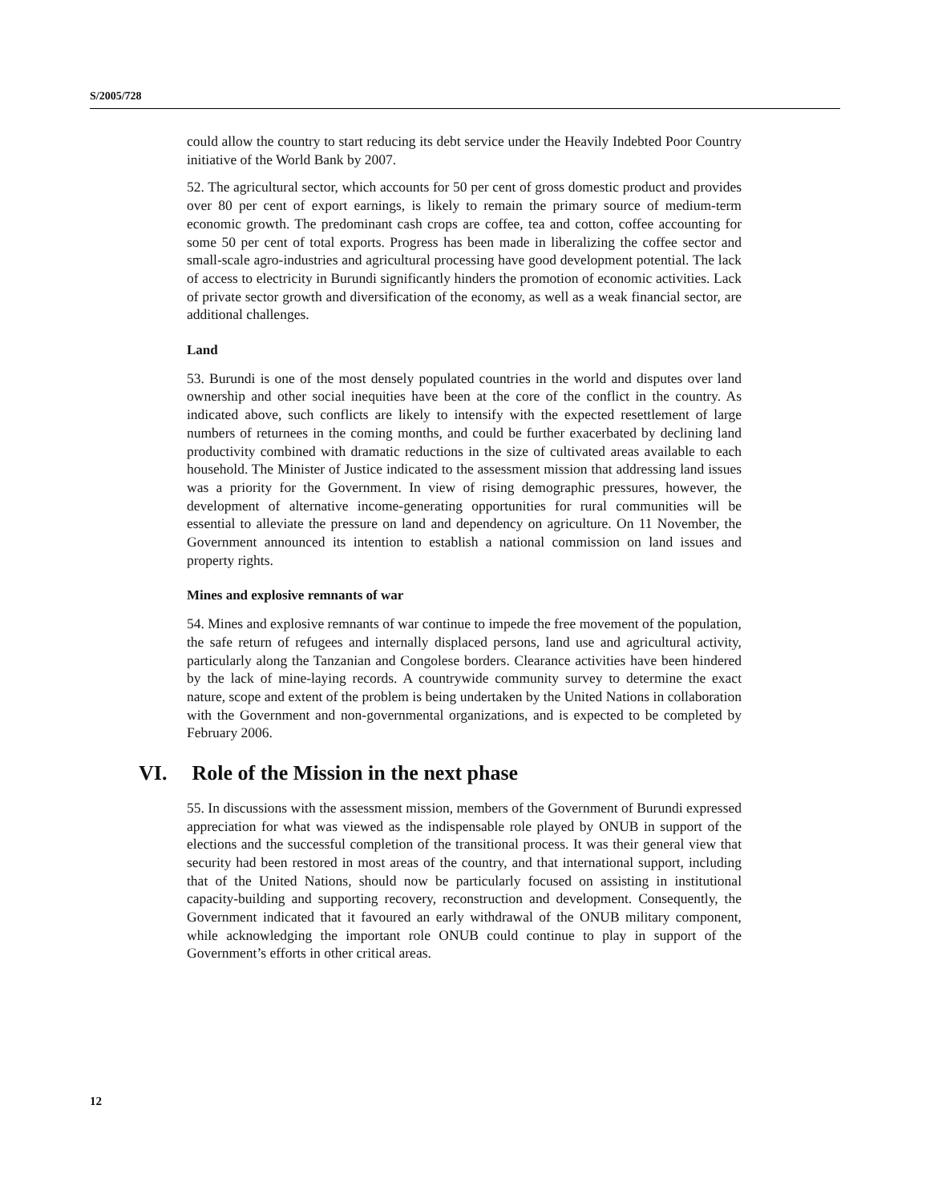S/2005/728
could allow the country to start reducing its debt service under the Heavily Indebted Poor Country initiative of the World Bank by 2007.
52. The agricultural sector, which accounts for 50 per cent of gross domestic product and provides over 80 per cent of export earnings, is likely to remain the primary source of medium-term economic growth. The predominant cash crops are coffee, tea and cotton, coffee accounting for some 50 per cent of total exports. Progress has been made in liberalizing the coffee sector and small-scale agro-industries and agricultural processing have good development potential. The lack of access to electricity in Burundi significantly hinders the promotion of economic activities. Lack of private sector growth and diversification of the economy, as well as a weak financial sector, are additional challenges.
Land
53. Burundi is one of the most densely populated countries in the world and disputes over land ownership and other social inequities have been at the core of the conflict in the country. As indicated above, such conflicts are likely to intensify with the expected resettlement of large numbers of returnees in the coming months, and could be further exacerbated by declining land productivity combined with dramatic reductions in the size of cultivated areas available to each household. The Minister of Justice indicated to the assessment mission that addressing land issues was a priority for the Government. In view of rising demographic pressures, however, the development of alternative income-generating opportunities for rural communities will be essential to alleviate the pressure on land and dependency on agriculture. On 11 November, the Government announced its intention to establish a national commission on land issues and property rights.
Mines and explosive remnants of war
54. Mines and explosive remnants of war continue to impede the free movement of the population, the safe return of refugees and internally displaced persons, land use and agricultural activity, particularly along the Tanzanian and Congolese borders. Clearance activities have been hindered by the lack of mine-laying records. A countrywide community survey to determine the exact nature, scope and extent of the problem is being undertaken by the United Nations in collaboration with the Government and non-governmental organizations, and is expected to be completed by February 2006.
VI. Role of the Mission in the next phase
55. In discussions with the assessment mission, members of the Government of Burundi expressed appreciation for what was viewed as the indispensable role played by ONUB in support of the elections and the successful completion of the transitional process. It was their general view that security had been restored in most areas of the country, and that international support, including that of the United Nations, should now be particularly focused on assisting in institutional capacity-building and supporting recovery, reconstruction and development. Consequently, the Government indicated that it favoured an early withdrawal of the ONUB military component, while acknowledging the important role ONUB could continue to play in support of the Government’s efforts in other critical areas.
12